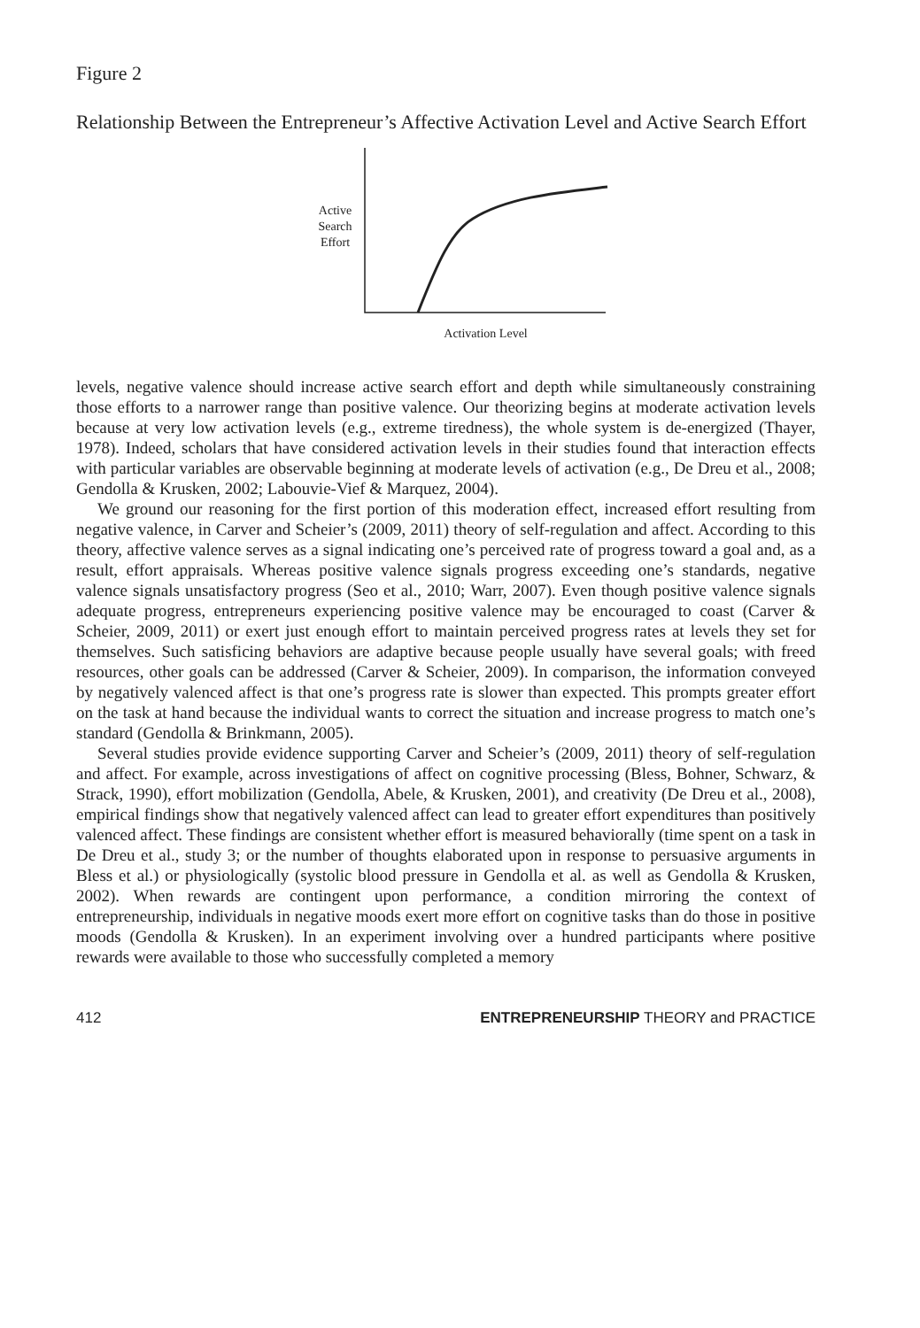Figure 2
Relationship Between the Entrepreneur’s Affective Activation Level and Active Search Effort
Active
Search
Effort
Activation Level
levels, negative valence should increase active search effort and depth while simultaneously constraining those efforts to a narrower range than positive valence. Our theorizing begins at moderate activation levels because at very low activation levels (e.g., extreme tiredness), the whole system is de-energized (Thayer, 1978). Indeed, scholars that have considered activation levels in their studies found that interaction effects with particular variables are observable beginning at moderate levels of activation (e.g., De Dreu et al., 2008; Gendolla & Krusken, 2002; Labouvie-Vief & Marquez, 2004).
We ground our reasoning for the first portion of this moderation effect, increased effort resulting from negative valence, in Carver and Scheier’s (2009, 2011) theory of self-regulation and affect. According to this theory, affective valence serves as a signal indicating one’s perceived rate of progress toward a goal and, as a result, effort appraisals. Whereas positive valence signals progress exceeding one’s standards, negative valence signals unsatisfactory progress (Seo et al., 2010; Warr, 2007). Even though positive valence signals adequate progress, entrepreneurs experiencing positive valence may be encouraged to coast (Carver & Scheier, 2009, 2011) or exert just enough effort to maintain perceived progress rates at levels they set for themselves. Such satisficing behaviors are adaptive because people usually have several goals; with freed resources, other goals can be addressed (Carver & Scheier, 2009). In comparison, the information conveyed by negatively valenced affect is that one’s progress rate is slower than expected. This prompts greater effort on the task at hand because the individual wants to correct the situation and increase progress to match one’s standard (Gendolla & Brinkmann, 2005).
Several studies provide evidence supporting Carver and Scheier’s (2009, 2011) theory of self-regulation and affect. For example, across investigations of affect on cognitive processing (Bless, Bohner, Schwarz, & Strack, 1990), effort mobilization (Gendolla, Abele, & Krusken, 2001), and creativity (De Dreu et al., 2008), empirical findings show that negatively valenced affect can lead to greater effort expenditures than positively valenced affect. These findings are consistent whether effort is measured behaviorally (time spent on a task in De Dreu et al., study 3; or the number of thoughts elaborated upon in response to persuasive arguments in Bless et al.) or physiologically (systolic blood pressure in Gendolla et al. as well as Gendolla & Krusken, 2002). When rewards are contingent upon performance, a condition mirroring the context of entrepreneurship, individuals in negative moods exert more effort on cognitive tasks than do those in positive moods (Gendolla & Krusken). In an experiment involving over a hundred participants where positive rewards were available to those who successfully completed a memory
412 ENTREPRENEURSHIP THEORY and PRACTICE